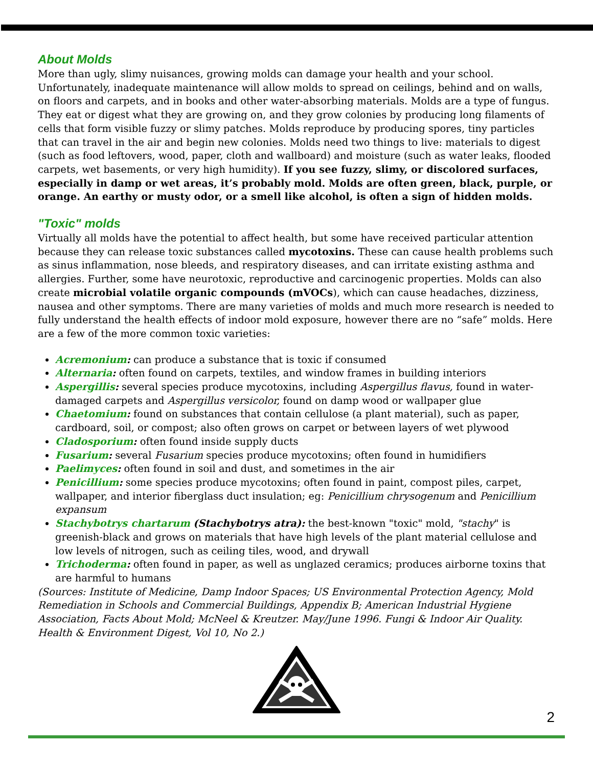About Molds
More than ugly, slimy nuisances, growing molds can damage your health and your school. Unfortunately, inadequate maintenance will allow molds to spread on ceilings, behind and on walls, on floors and carpets, and in books and other water-absorbing materials. Molds are a type of fungus. They eat or digest what they are growing on, and they grow colonies by producing long filaments of cells that form visible fuzzy or slimy patches. Molds reproduce by producing spores, tiny particles that can travel in the air and begin new colonies. Molds need two things to live: materials to digest (such as food leftovers, wood, paper, cloth and wallboard) and moisture (such as water leaks, flooded carpets, wet basements, or very high humidity). If you see fuzzy, slimy, or discolored surfaces, especially in damp or wet areas, it’s probably mold. Molds are often green, black, purple, or orange. An earthy or musty odor, or a smell like alcohol, is often a sign of hidden molds.
"Toxic" molds
Virtually all molds have the potential to affect health, but some have received particular attention because they can release toxic substances called mycotoxins. These can cause health problems such as sinus inflammation, nose bleeds, and respiratory diseases, and can irritate existing asthma and allergies. Further, some have neurotoxic, reproductive and carcinogenic properties. Molds can also create microbial volatile organic compounds (mVOCs), which can cause headaches, dizziness, nausea and other symptoms. There are many varieties of molds and much more research is needed to fully understand the health effects of indoor mold exposure, however there are no “safe” molds. Here are a few of the more common toxic varieties:
Acremonium: can produce a substance that is toxic if consumed
Alternaria: often found on carpets, textiles, and window frames in building interiors
Aspergillis: several species produce mycotoxins, including Aspergillus flavus, found in water-damaged carpets and Aspergillus versicolor, found on damp wood or wallpaper glue
Chaetomium: found on substances that contain cellulose (a plant material), such as paper, cardboard, soil, or compost; also often grows on carpet or between layers of wet plywood
Cladosporium: often found inside supply ducts
Fusarium: several Fusarium species produce mycotoxins; often found in humidifiers
Paelimyces: often found in soil and dust, and sometimes in the air
Penicillium: some species produce mycotoxins; often found in paint, compost piles, carpet, wallpaper, and interior fiberglass duct insulation; eg: Penicillium chrysogenum and Penicillium expansum
Stachybotrys chartarum (Stachybotrys atra): the best-known "toxic" mold, "stachy" is greenish-black and grows on materials that have high levels of the plant material cellulose and low levels of nitrogen, such as ceiling tiles, wood, and drywall
Trichoderma: often found in paper, as well as unglazed ceramics; produces airborne toxins that are harmful to humans
(Sources: Institute of Medicine, Damp Indoor Spaces; US Environmental Protection Agency, Mold Remediation in Schools and Commercial Buildings, Appendix B; American Industrial Hygiene Association, Facts About Mold; McNeel & Kreutzer. May/June 1996. Fungi & Indoor Air Quality. Health & Environment Digest, Vol 10, No 2.)
2